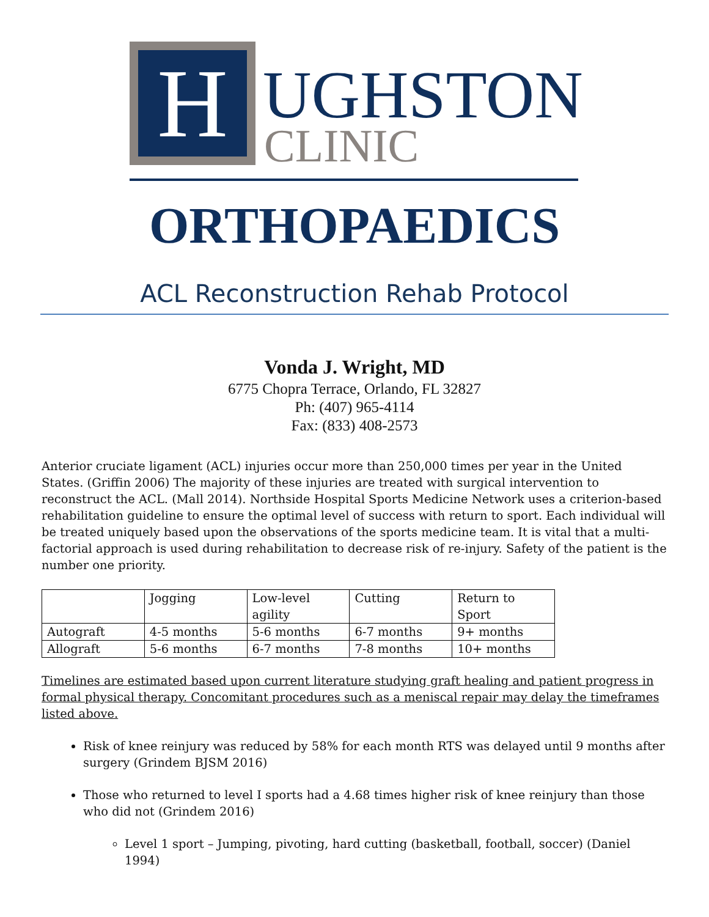H
UGHSTON
CLINIC
ORTHOPAEDICS
ACL Reconstruction Rehab Protocol
Vonda J. Wright, MD
6775 Chopra Terrace, Orlando, FL 32827
Ph: (407) 965-4114
Fax: (833) 408-2573
Anterior cruciate ligament (ACL) injuries occur more than 250,000 times per year in the United States. (Griffin 2006) The majority of these injuries are treated with surgical intervention to reconstruct the ACL. (Mall 2014). Northside Hospital Sports Medicine Network uses a criterion-based rehabilitation guideline to ensure the optimal level of success with return to sport. Each individual will be treated uniquely based upon the observations of the sports medicine team. It is vital that a multi-factorial approach is used during rehabilitation to decrease risk of re-injury. Safety of the patient is the number one priority.
| | Jogging | Low-level agility | Cutting | Return to Sport |
| Autograft | 4-5 months | 5-6 months | 6-7 months | 9+ months |
| Allograft | 5-6 months | 6-7 months | 7-8 months | 10+ months |
Timelines are estimated based upon current literature studying graft healing and patient progress in formal physical therapy. Concomitant procedures such as a meniscal repair may delay the timeframes listed above.
Risk of knee reinjury was reduced by 58% for each month RTS was delayed until 9 months after surgery (Grindem BJSM 2016)
Those who returned to level I sports had a 4.68 times higher risk of knee reinjury than those who did not (Grindem 2016)
Level 1 sport – Jumping, pivoting, hard cutting (basketball, football, soccer) (Daniel 1994)